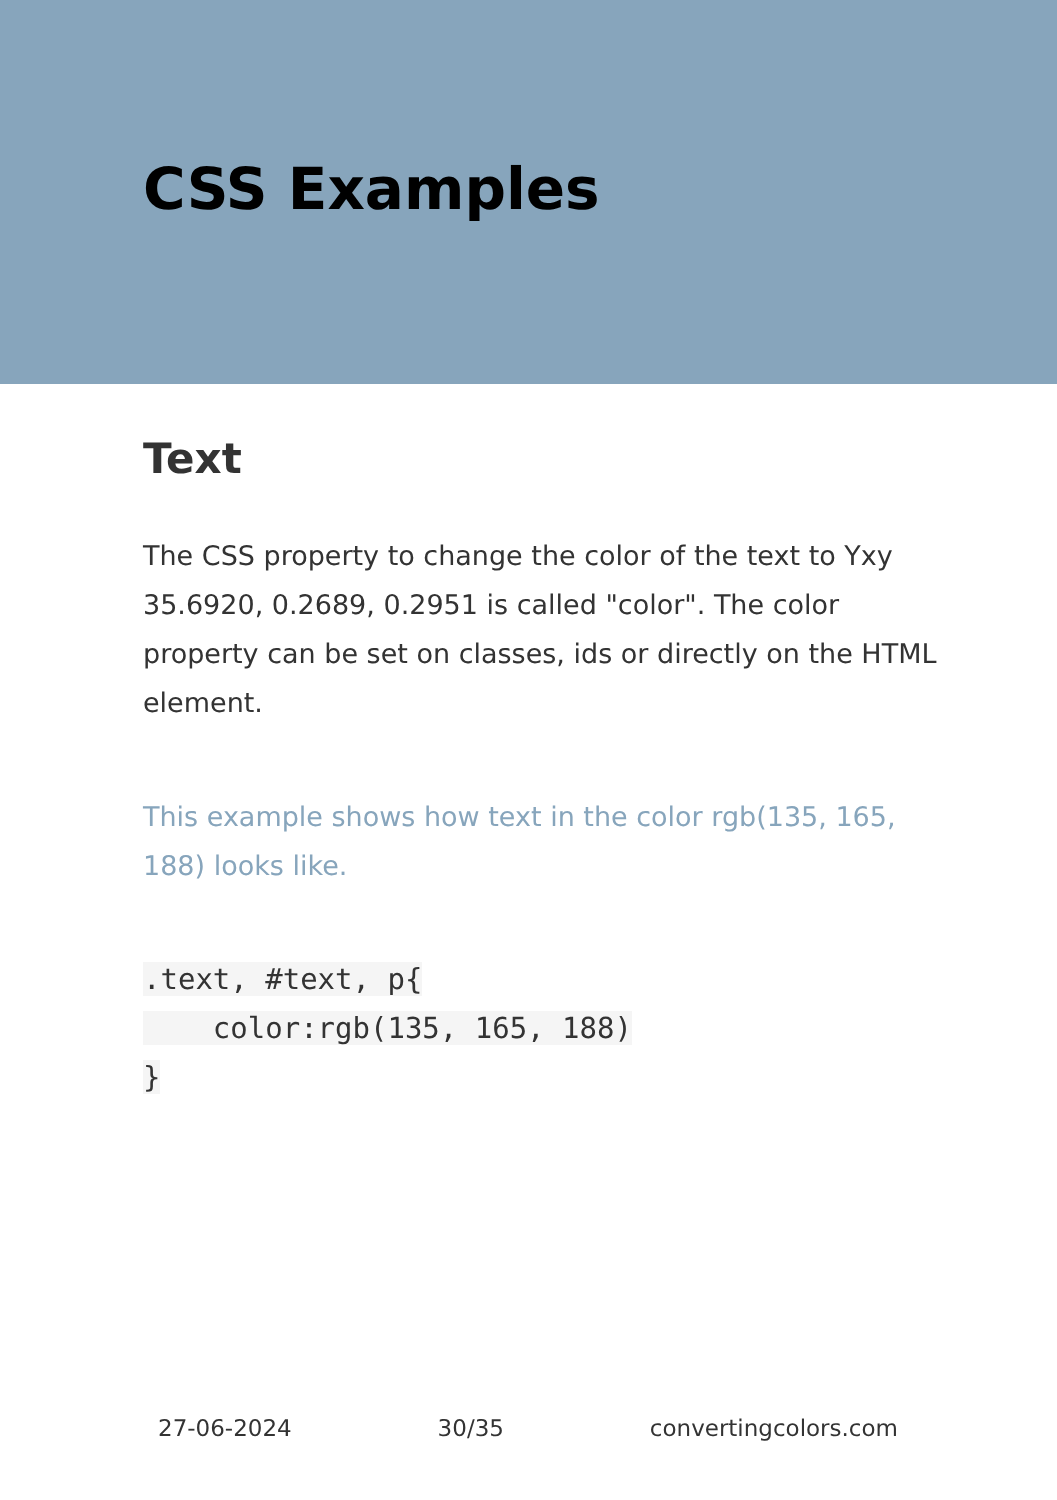CSS Examples
Text
The CSS property to change the color of the text to Yxy 35.6920, 0.2689, 0.2951 is called "color". The color property can be set on classes, ids or directly on the HTML element.
This example shows how text in the color rgb(135, 165, 188) looks like.
.text, #text, p{
    color:rgb(135, 165, 188)
}
27-06-2024 30/35 convertingcolors.com